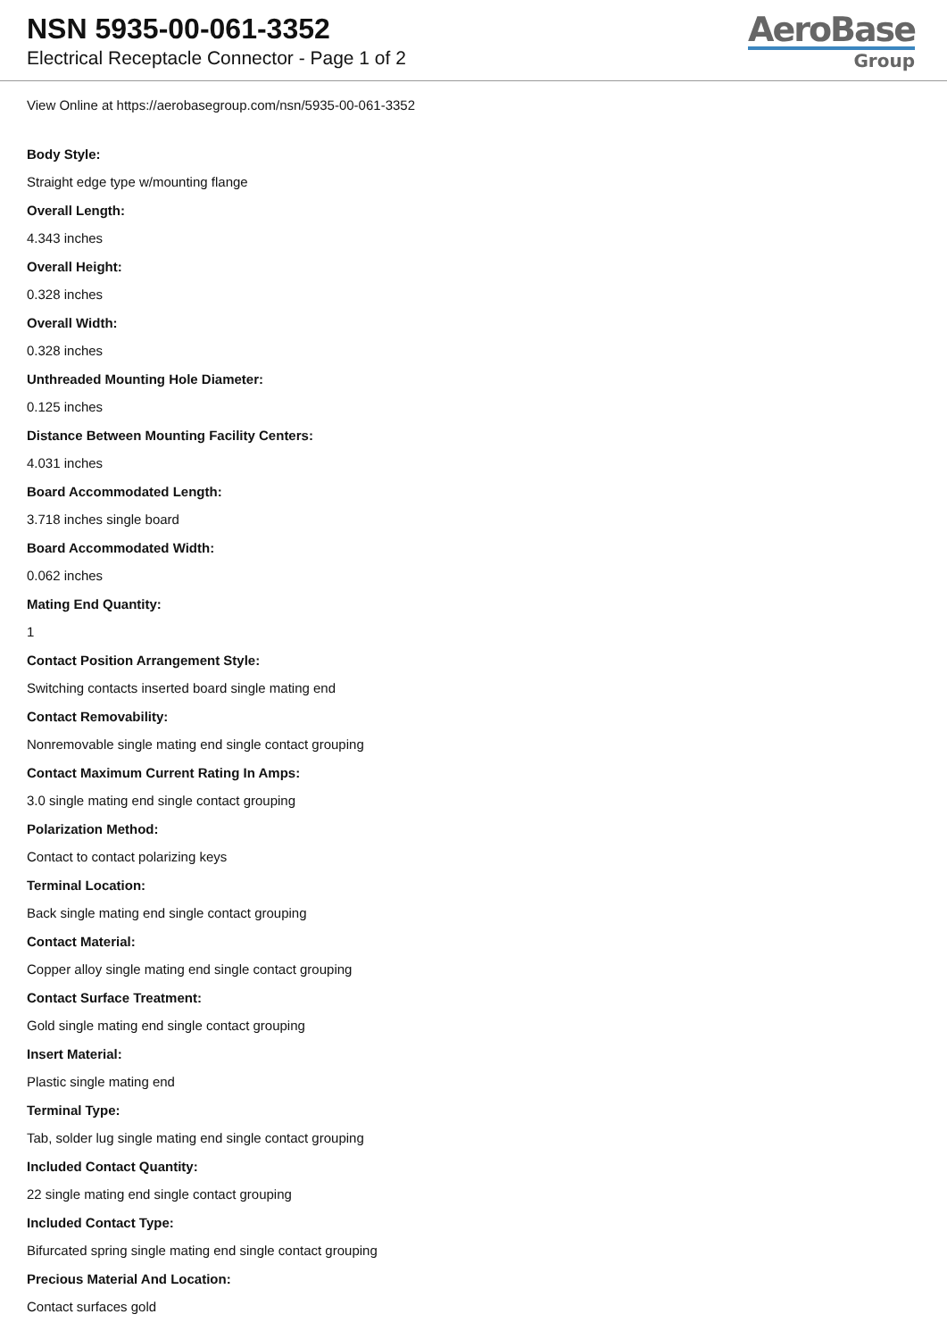NSN 5935-00-061-3352
Electrical Receptacle Connector - Page 1 of 2
AeroBase
Group
View Online at https://aerobasegroup.com/nsn/5935-00-061-3352
Body Style:
Straight edge type w/mounting flange
Overall Length:
4.343 inches
Overall Height:
0.328 inches
Overall Width:
0.328 inches
Unthreaded Mounting Hole Diameter:
0.125 inches
Distance Between Mounting Facility Centers:
4.031 inches
Board Accommodated Length:
3.718 inches single board
Board Accommodated Width:
0.062 inches
Mating End Quantity:
1
Contact Position Arrangement Style:
Switching contacts inserted board single mating end
Contact Removability:
Nonremovable single mating end single contact grouping
Contact Maximum Current Rating In Amps:
3.0 single mating end single contact grouping
Polarization Method:
Contact to contact polarizing keys
Terminal Location:
Back single mating end single contact grouping
Contact Material:
Copper alloy single mating end single contact grouping
Contact Surface Treatment:
Gold single mating end single contact grouping
Insert Material:
Plastic single mating end
Terminal Type:
Tab, solder lug single mating end single contact grouping
Included Contact Quantity:
22 single mating end single contact grouping
Included Contact Type:
Bifurcated spring single mating end single contact grouping
Precious Material And Location:
Contact surfaces gold